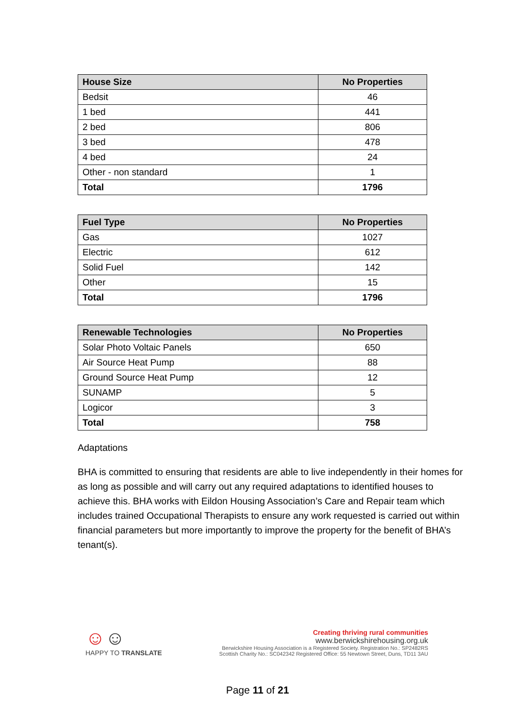| House Size | No Properties |
| --- | --- |
| Bedsit | 46 |
| 1 bed | 441 |
| 2 bed | 806 |
| 3 bed | 478 |
| 4 bed | 24 |
| Other - non standard | 1 |
| Total | 1796 |
| Fuel Type | No Properties |
| --- | --- |
| Gas | 1027 |
| Electric | 612 |
| Solid Fuel | 142 |
| Other | 15 |
| Total | 1796 |
| Renewable Technologies | No Properties |
| --- | --- |
| Solar Photo Voltaic Panels | 650 |
| Air Source Heat Pump | 88 |
| Ground Source Heat Pump | 12 |
| SUNAMP | 5 |
| Logicor | 3 |
| Total | 758 |
Adaptations
BHA is committed to ensuring that residents are able to live independently in their homes for as long as possible and will carry out any required adaptations to identified houses to achieve this. BHA works with Eildon Housing Association’s Care and Repair team which includes trained Occupational Therapists to ensure any work requested is carried out within financial parameters but more importantly to improve the property for the benefit of BHA’s tenant(s).
☺☺
HAPPY TO TRANSLATE
Creating thriving rural communities
www.berwickshirehousing.org.uk
Berwickshire Housing Association is a Registered Society. Registration No.: SP2482RS
Scottish Charity No.: SC042342 Registered Office: 55 Newtown Street, Duns, TD11 3AU
Page 11 of 21